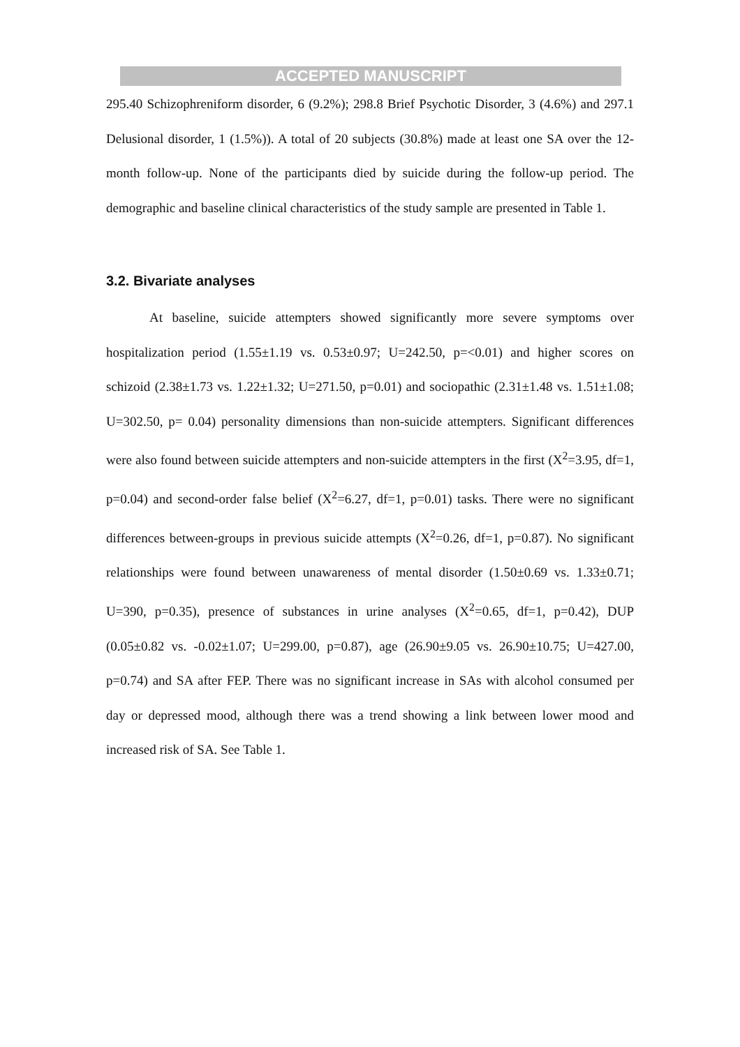ACCEPTED MANUSCRIPT
295.40 Schizophreniform disorder, 6 (9.2%); 298.8 Brief Psychotic Disorder, 3 (4.6%) and 297.1 Delusional disorder, 1 (1.5%)). A total of 20 subjects (30.8%) made at least one SA over the 12-month follow-up. None of the participants died by suicide during the follow-up period. The demographic and baseline clinical characteristics of the study sample are presented in Table 1.
3.2. Bivariate analyses
At baseline, suicide attempters showed significantly more severe symptoms over hospitalization period (1.55±1.19 vs. 0.53±0.97; U=242.50, p=<0.01) and higher scores on schizoid (2.38±1.73 vs. 1.22±1.32; U=271.50, p=0.01) and sociopathic (2.31±1.48 vs. 1.51±1.08; U=302.50, p= 0.04) personality dimensions than non-suicide attempters. Significant differences were also found between suicide attempters and non-suicide attempters in the first (X<sup>2</sup>=3.95, df=1, p=0.04) and second-order false belief (X<sup>2</sup>=6.27, df=1, p=0.01) tasks. There were no significant differences between-groups in previous suicide attempts (X<sup>2</sup>=0.26, df=1, p=0.87). No significant relationships were found between unawareness of mental disorder (1.50±0.69 vs. 1.33±0.71; U=390, p=0.35), presence of substances in urine analyses (X<sup>2</sup>=0.65, df=1, p=0.42), DUP (0.05±0.82 vs. -0.02±1.07; U=299.00, p=0.87), age (26.90±9.05 vs. 26.90±10.75; U=427.00, p=0.74) and SA after FEP. There was no significant increase in SAs with alcohol consumed per day or depressed mood, although there was a trend showing a link between lower mood and increased risk of SA. See Table 1.